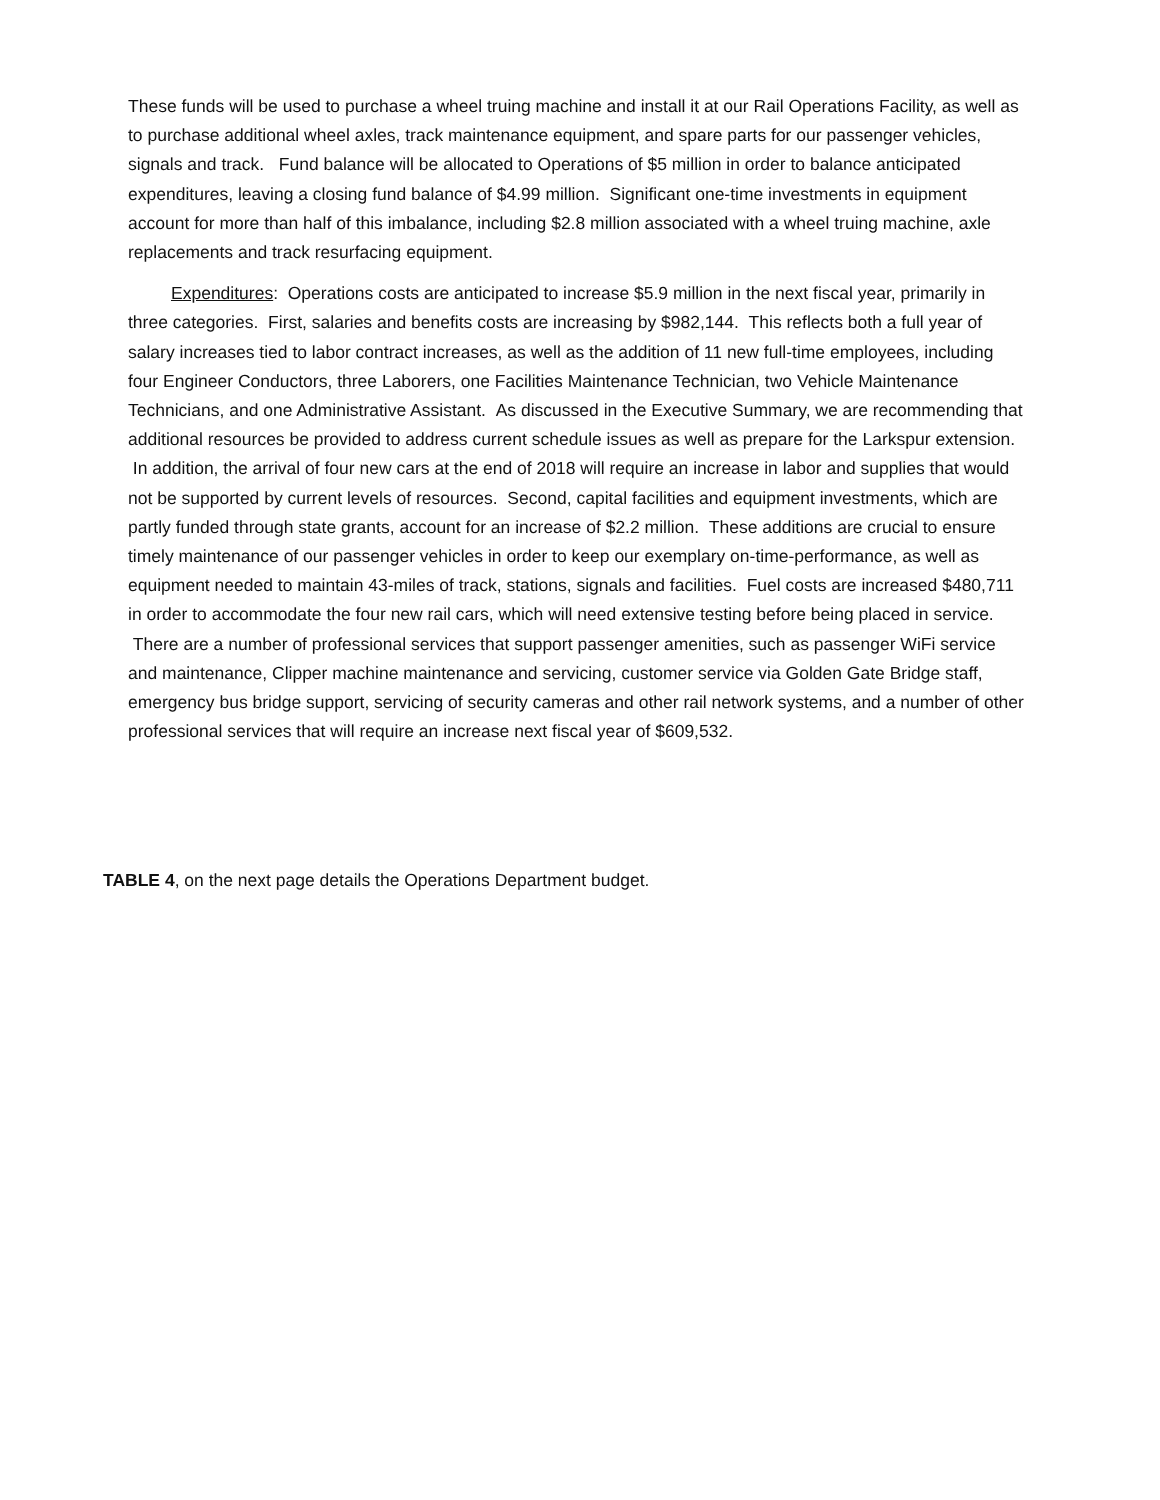These funds will be used to purchase a wheel truing machine and install it at our Rail Operations Facility, as well as to purchase additional wheel axles, track maintenance equipment, and spare parts for our passenger vehicles, signals and track. Fund balance will be allocated to Operations of $5 million in order to balance anticipated expenditures, leaving a closing fund balance of $4.99 million. Significant one-time investments in equipment account for more than half of this imbalance, including $2.8 million associated with a wheel truing machine, axle replacements and track resurfacing equipment.
Expenditures: Operations costs are anticipated to increase $5.9 million in the next fiscal year, primarily in three categories. First, salaries and benefits costs are increasing by $982,144. This reflects both a full year of salary increases tied to labor contract increases, as well as the addition of 11 new full-time employees, including four Engineer Conductors, three Laborers, one Facilities Maintenance Technician, two Vehicle Maintenance Technicians, and one Administrative Assistant. As discussed in the Executive Summary, we are recommending that additional resources be provided to address current schedule issues as well as prepare for the Larkspur extension. In addition, the arrival of four new cars at the end of 2018 will require an increase in labor and supplies that would not be supported by current levels of resources. Second, capital facilities and equipment investments, which are partly funded through state grants, account for an increase of $2.2 million. These additions are crucial to ensure timely maintenance of our passenger vehicles in order to keep our exemplary on-time-performance, as well as equipment needed to maintain 43-miles of track, stations, signals and facilities. Fuel costs are increased $480,711 in order to accommodate the four new rail cars, which will need extensive testing before being placed in service. There are a number of professional services that support passenger amenities, such as passenger WiFi service and maintenance, Clipper machine maintenance and servicing, customer service via Golden Gate Bridge staff, emergency bus bridge support, servicing of security cameras and other rail network systems, and a number of other professional services that will require an increase next fiscal year of $609,532.
TABLE 4, on the next page details the Operations Department budget.